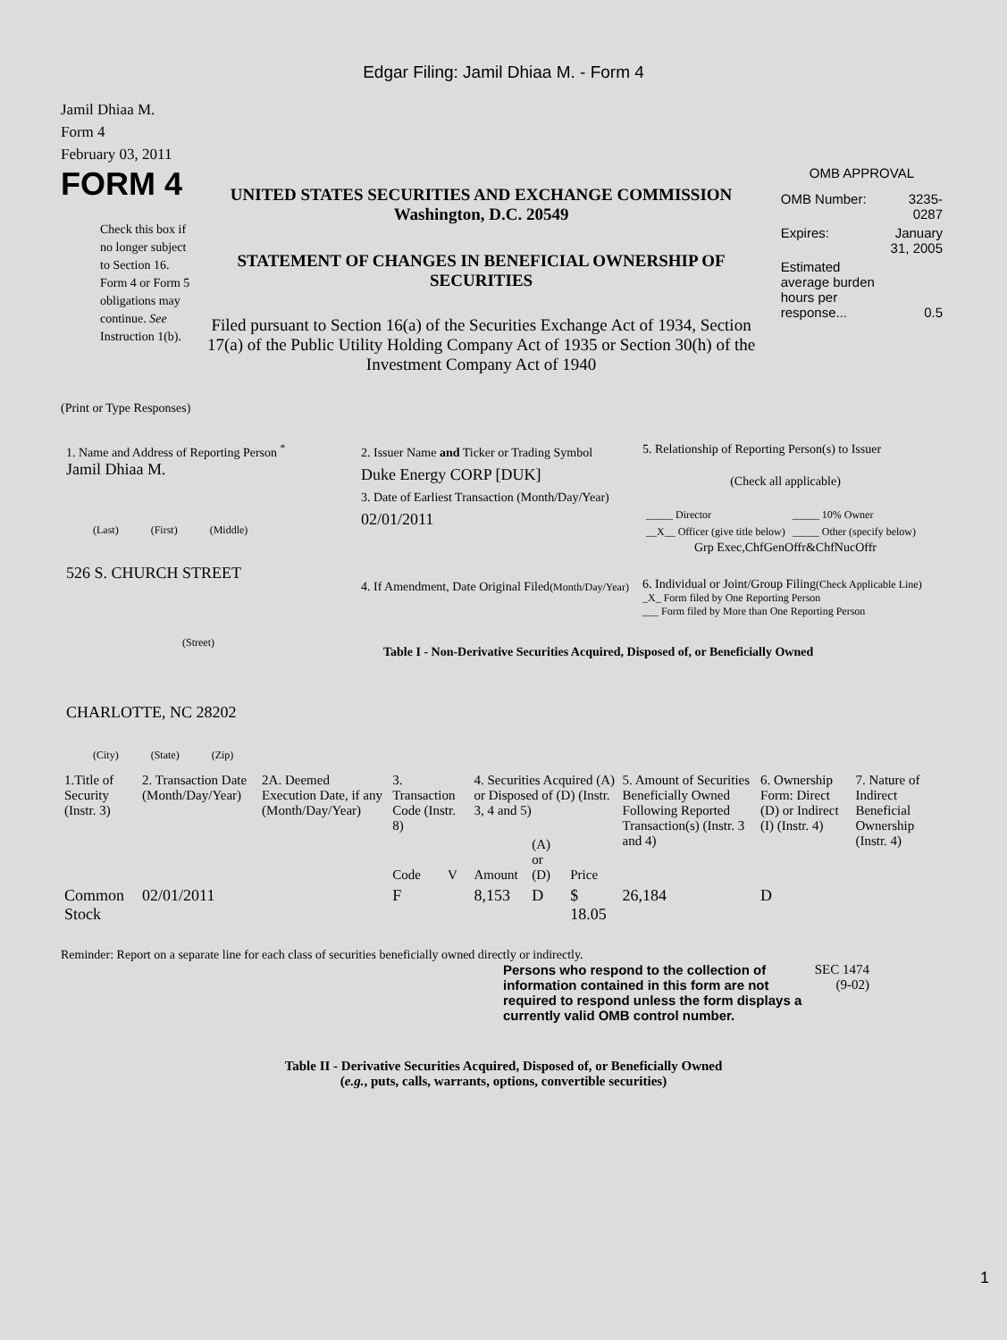Edgar Filing: Jamil Dhiaa M. - Form 4
Jamil Dhiaa M.
Form 4
February 03, 2011
FORM 4
Check this box if no longer subject to Section 16. Form 4 or Form 5 obligations may continue. See Instruction 1(b).
UNITED STATES SECURITIES AND EXCHANGE COMMISSION
Washington, D.C. 20549
STATEMENT OF CHANGES IN BENEFICIAL OWNERSHIP OF SECURITIES
Filed pursuant to Section 16(a) of the Securities Exchange Act of 1934, Section 17(a) of the Public Utility Holding Company Act of 1935 or Section 30(h) of the Investment Company Act of 1940
OMB APPROVAL
| OMB Number: | 3235-0287 |
| Expires: | January 31, 2005 |
| Estimated average burden hours per response... | 0.5 |
(Print or Type Responses)
1. Name and Address of Reporting Person <sup>*</sup>
Jamil Dhiaa M.
(Last) (First) (Middle)
526 S. CHURCH STREET
(Street)
CHARLOTTE, NC 28202
(City) (State) (Zip)
2. Issuer Name and Ticker or Trading Symbol
Duke Energy CORP [DUK]
3. Date of Earliest Transaction (Month/Day/Year)
02/01/2011
4. If Amendment, Date Original Filed(Month/Day/Year)
5. Relationship of Reporting Person(s) to Issuer
(Check all applicable)
| _____ Director | _____ 10% Owner |
| __X__ Officer (give title below) | _____ Other (specify below) |
Grp Exec,ChfGenOffr&ChfNucOffr
6. Individual or Joint/Group Filing(Check Applicable Line)
_X_ Form filed by One Reporting Person
___ Form filed by More than One Reporting Person
Table I - Non-Derivative Securities Acquired, Disposed of, or Beneficially Owned
| 1.Title of Security (Instr. 3) | 2. Transaction Date (Month/Day/Year) | 2A. Deemed Execution Date, if any (Month/Day/Year) | 3. Transaction Code (Instr. 8) | | 4. Securities Acquired (A) or Disposed of (D) (Instr. 3, 4 and 5) | | | 5. Amount of Securities Beneficially Owned Following Reported Transaction(s) (Instr. 3 and 4) | 6. Ownership Form: Direct (D) or Indirect (I) (Instr. 4) | 7. Nature of Indirect Beneficial Ownership (Instr. 4) |
| --- | --- | --- | --- | --- | --- | --- | --- | --- | --- | --- |
| | | | Code | V | Amount | (A) or (D) | Price | | | |
| Common Stock | 02/01/2011 | | F | | 8,153 | D | $ 18.05 | 26,184 | D | |
Reminder: Report on a separate line for each class of securities beneficially owned directly or indirectly.
Persons who respond to the collection of information contained in this form are not required to respond unless the form displays a currently valid OMB control number.
SEC 1474 (9-02)
Table II - Derivative Securities Acquired, Disposed of, or Beneficially Owned
(e.g., puts, calls, warrants, options, convertible securities)
1